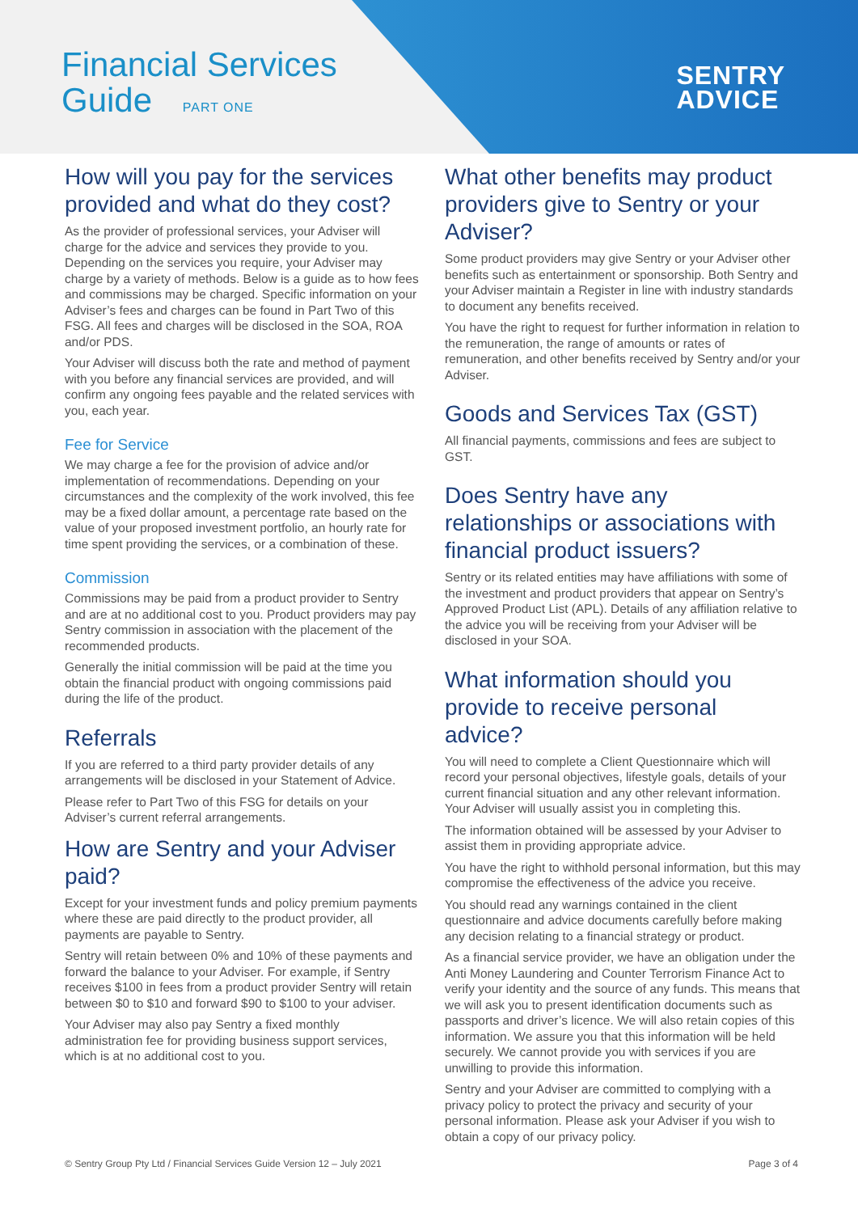Financial Services
Guide PART ONE
SENTRY
ADVICE
How will you pay for the services provided and what do they cost?
As the provider of professional services, your Adviser will charge for the advice and services they provide to you. Depending on the services you require, your Adviser may charge by a variety of methods. Below is a guide as to how fees and commissions may be charged. Specific information on your Adviser’s fees and charges can be found in Part Two of this FSG. All fees and charges will be disclosed in the SOA, ROA and/or PDS.
Your Adviser will discuss both the rate and method of payment with you before any financial services are provided, and will confirm any ongoing fees payable and the related services with you, each year.
Fee for Service
We may charge a fee for the provision of advice and/or implementation of recommendations. Depending on your circumstances and the complexity of the work involved, this fee may be a fixed dollar amount, a percentage rate based on the value of your proposed investment portfolio, an hourly rate for time spent providing the services, or a combination of these.
Commission
Commissions may be paid from a product provider to Sentry and are at no additional cost to you. Product providers may pay Sentry commission in association with the placement of the recommended products.
Generally the initial commission will be paid at the time you obtain the financial product with ongoing commissions paid during the life of the product.
Referrals
If you are referred to a third party provider details of any arrangements will be disclosed in your Statement of Advice.
Please refer to Part Two of this FSG for details on your Adviser’s current referral arrangements.
How are Sentry and your Adviser paid?
Except for your investment funds and policy premium payments where these are paid directly to the product provider, all payments are payable to Sentry.
Sentry will retain between 0% and 10% of these payments and forward the balance to your Adviser. For example, if Sentry receives $100 in fees from a product provider Sentry will retain between $0 to $10 and forward $90 to $100 to your adviser.
Your Adviser may also pay Sentry a fixed monthly administration fee for providing business support services, which is at no additional cost to you.
What other benefits may product providers give to Sentry or your Adviser?
Some product providers may give Sentry or your Adviser other benefits such as entertainment or sponsorship. Both Sentry and your Adviser maintain a Register in line with industry standards to document any benefits received.
You have the right to request for further information in relation to the remuneration, the range of amounts or rates of remuneration, and other benefits received by Sentry and/or your Adviser.
Goods and Services Tax (GST)
All financial payments, commissions and fees are subject to GST.
Does Sentry have any relationships or associations with financial product issuers?
Sentry or its related entities may have affiliations with some of the investment and product providers that appear on Sentry’s Approved Product List (APL). Details of any affiliation relative to the advice you will be receiving from your Adviser will be disclosed in your SOA.
What information should you provide to receive personal advice?
You will need to complete a Client Questionnaire which will record your personal objectives, lifestyle goals, details of your current financial situation and any other relevant information. Your Adviser will usually assist you in completing this.
The information obtained will be assessed by your Adviser to assist them in providing appropriate advice.
You have the right to withhold personal information, but this may compromise the effectiveness of the advice you receive.
You should read any warnings contained in the client questionnaire and advice documents carefully before making any decision relating to a financial strategy or product.
As a financial service provider, we have an obligation under the Anti Money Laundering and Counter Terrorism Finance Act to verify your identity and the source of any funds. This means that we will ask you to present identification documents such as passports and driver’s licence. We will also retain copies of this information. We assure you that this information will be held securely. We cannot provide you with services if you are unwilling to provide this information.
Sentry and your Adviser are committed to complying with a privacy policy to protect the privacy and security of your personal information. Please ask your Adviser if you wish to obtain a copy of our privacy policy.
© Sentry Group Pty Ltd / Financial Services Guide Version 12 – July 2021 Page 3 of 4